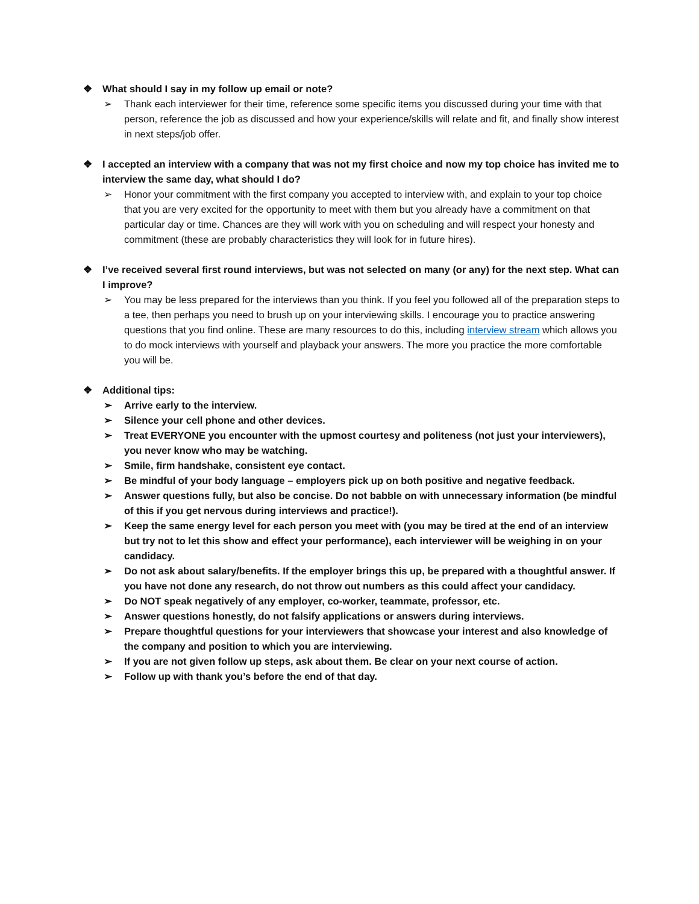❖ What should I say in my follow up email or note?
➢ Thank each interviewer for their time, reference some specific items you discussed during your time with that person, reference the job as discussed and how your experience/skills will relate and fit, and finally show interest in next steps/job offer.
❖ I accepted an interview with a company that was not my first choice and now my top choice has invited me to interview the same day, what should I do?
➢ Honor your commitment with the first company you accepted to interview with, and explain to your top choice that you are very excited for the opportunity to meet with them but you already have a commitment on that particular day or time. Chances are they will work with you on scheduling and will respect your honesty and commitment (these are probably characteristics they will look for in future hires).
❖ I’ve received several first round interviews, but was not selected on many (or any) for the next step. What can I improve?
➢ You may be less prepared for the interviews than you think. If you feel you followed all of the preparation steps to a tee, then perhaps you need to brush up on your interviewing skills. I encourage you to practice answering questions that you find online. These are many resources to do this, including interview stream which allows you to do mock interviews with yourself and playback your answers. The more you practice the more comfortable you will be.
❖ Additional tips:
➢ Arrive early to the interview.
➢ Silence your cell phone and other devices.
➢ Treat EVERYONE you encounter with the upmost courtesy and politeness (not just your interviewers), you never know who may be watching.
➢ Smile, firm handshake, consistent eye contact.
➢ Be mindful of your body language – employers pick up on both positive and negative feedback.
➢ Answer questions fully, but also be concise. Do not babble on with unnecessary information (be mindful of this if you get nervous during interviews and practice!).
➢ Keep the same energy level for each person you meet with (you may be tired at the end of an interview but try not to let this show and effect your performance), each interviewer will be weighing in on your candidacy.
➢ Do not ask about salary/benefits. If the employer brings this up, be prepared with a thoughtful answer. If you have not done any research, do not throw out numbers as this could affect your candidacy.
➢ Do NOT speak negatively of any employer, co-worker, teammate, professor, etc.
➢ Answer questions honestly, do not falsify applications or answers during interviews.
➢ Prepare thoughtful questions for your interviewers that showcase your interest and also knowledge of the company and position to which you are interviewing.
➢ If you are not given follow up steps, ask about them. Be clear on your next course of action.
➢ Follow up with thank you’s before the end of that day.